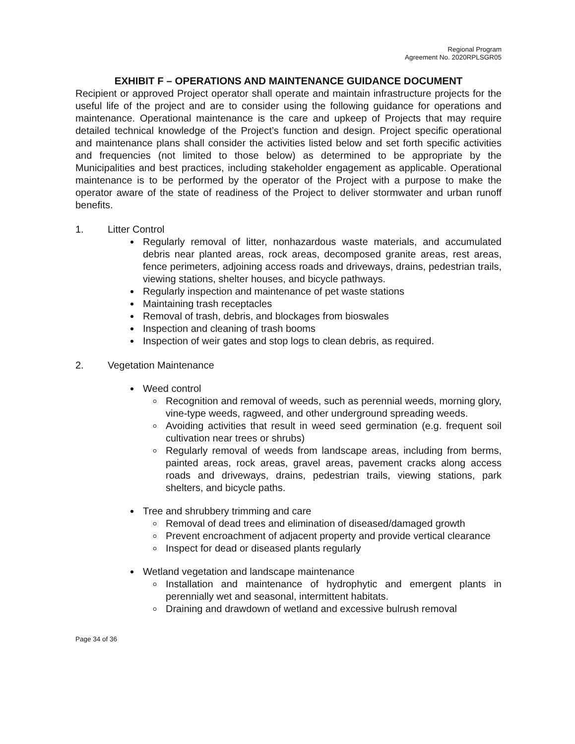Regional Program
Agreement No. 2020RPLSGR05
EXHIBIT F – OPERATIONS AND MAINTENANCE GUIDANCE DOCUMENT
Recipient or approved Project operator shall operate and maintain infrastructure projects for the useful life of the project and are to consider using the following guidance for operations and maintenance. Operational maintenance is the care and upkeep of Projects that may require detailed technical knowledge of the Project’s function and design. Project specific operational and maintenance plans shall consider the activities listed below and set forth specific activities and frequencies (not limited to those below) as determined to be appropriate by the Municipalities and best practices, including stakeholder engagement as applicable. Operational maintenance is to be performed by the operator of the Project with a purpose to make the operator aware of the state of readiness of the Project to deliver stormwater and urban runoff benefits.
1. Litter Control
Regularly removal of litter, nonhazardous waste materials, and accumulated debris near planted areas, rock areas, decomposed granite areas, rest areas, fence perimeters, adjoining access roads and driveways, drains, pedestrian trails, viewing stations, shelter houses, and bicycle pathways.
Regularly inspection and maintenance of pet waste stations
Maintaining trash receptacles
Removal of trash, debris, and blockages from bioswales
Inspection and cleaning of trash booms
Inspection of weir gates and stop logs to clean debris, as required.
2. Vegetation Maintenance
Weed control
Recognition and removal of weeds, such as perennial weeds, morning glory, vine-type weeds, ragweed, and other underground spreading weeds.
Avoiding activities that result in weed seed germination (e.g. frequent soil cultivation near trees or shrubs)
Regularly removal of weeds from landscape areas, including from berms, painted areas, rock areas, gravel areas, pavement cracks along access roads and driveways, drains, pedestrian trails, viewing stations, park shelters, and bicycle paths.
Tree and shrubbery trimming and care
Removal of dead trees and elimination of diseased/damaged growth
Prevent encroachment of adjacent property and provide vertical clearance
Inspect for dead or diseased plants regularly
Wetland vegetation and landscape maintenance
Installation and maintenance of hydrophytic and emergent plants in perennially wet and seasonal, intermittent habitats.
Draining and drawdown of wetland and excessive bulrush removal
Page 34 of 36